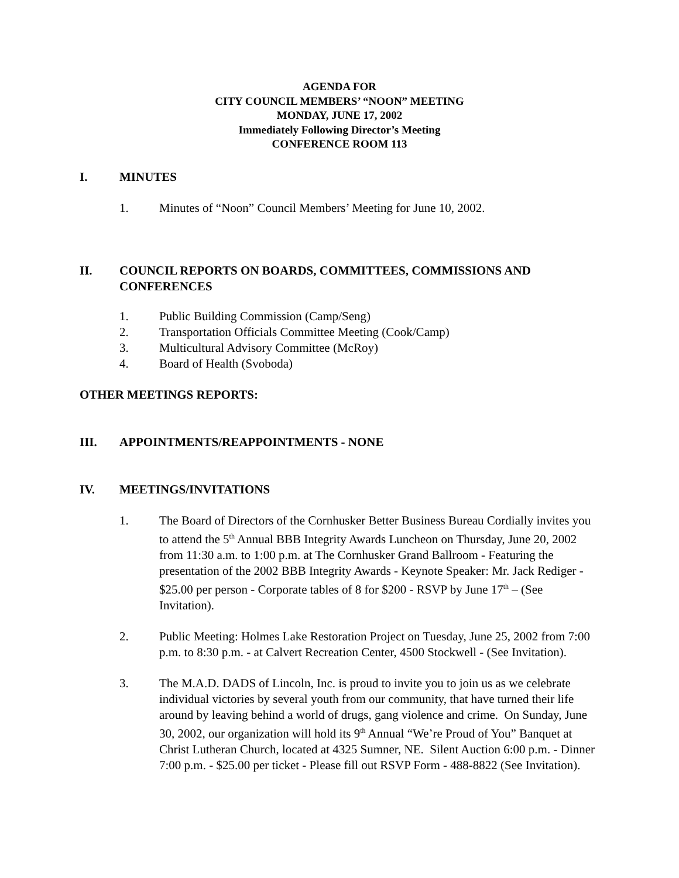AGENDA FOR
CITY COUNCIL MEMBERS’ “NOON” MEETING
MONDAY, JUNE 17, 2002
Immediately Following Director’s Meeting
CONFERENCE ROOM 113
I. MINUTES
1. Minutes of “Noon” Council Members’ Meeting for June 10, 2002.
II. COUNCIL REPORTS ON BOARDS, COMMITTEES, COMMISSIONS AND CONFERENCES
1. Public Building Commission (Camp/Seng)
2. Transportation Officials Committee Meeting (Cook/Camp)
3. Multicultural Advisory Committee (McRoy)
4. Board of Health (Svoboda)
OTHER MEETINGS REPORTS:
III. APPOINTMENTS/REAPPOINTMENTS - NONE
IV. MEETINGS/INVITATIONS
1. The Board of Directors of the Cornhusker Better Business Bureau Cordially invites you to attend the 5<sup>th</sup> Annual BBB Integrity Awards Luncheon on Thursday, June 20, 2002 from 11:30 a.m. to 1:00 p.m. at The Cornhusker Grand Ballroom - Featuring the presentation of the 2002 BBB Integrity Awards - Keynote Speaker: Mr. Jack Rediger - $25.00 per person - Corporate tables of 8 for $200 - RSVP by June 17<sup>th</sup> – (See Invitation).
2. Public Meeting: Holmes Lake Restoration Project on Tuesday, June 25, 2002 from 7:00 p.m. to 8:30 p.m. - at Calvert Recreation Center, 4500 Stockwell - (See Invitation).
3. The M.A.D. DADS of Lincoln, Inc. is proud to invite you to join us as we celebrate individual victories by several youth from our community, that have turned their life around by leaving behind a world of drugs, gang violence and crime. On Sunday, June 30, 2002, our organization will hold its 9<sup>th</sup> Annual “We’re Proud of You” Banquet at Christ Lutheran Church, located at 4325 Sumner, NE. Silent Auction 6:00 p.m. - Dinner 7:00 p.m. - $25.00 per ticket - Please fill out RSVP Form - 488-8822 (See Invitation).